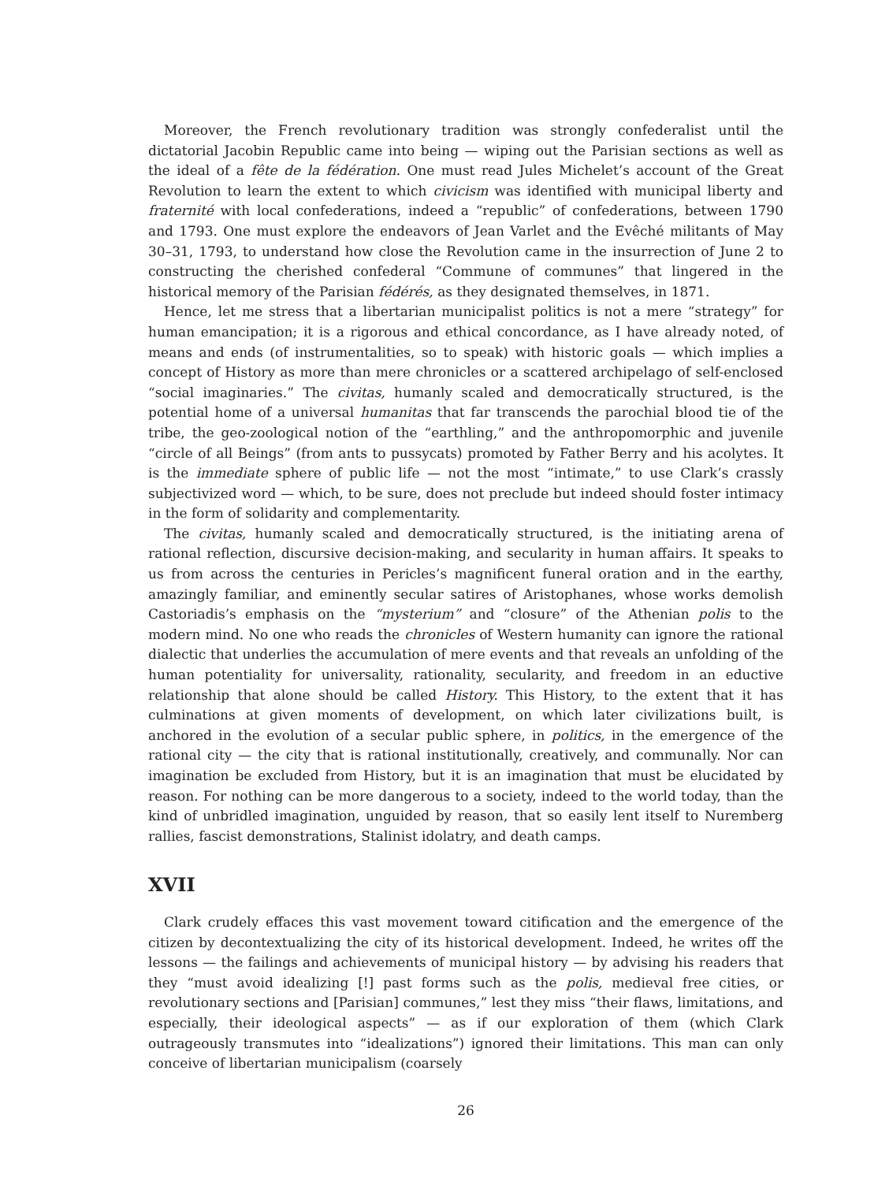Moreover, the French revolutionary tradition was strongly confederalist until the dictatorial Jacobin Republic came into being — wiping out the Parisian sections as well as the ideal of a fête de la fédération. One must read Jules Michelet’s account of the Great Revolution to learn the extent to which civicism was identified with municipal liberty and fraternité with local confederations, indeed a “republic” of confederations, between 1790 and 1793. One must explore the endeavors of Jean Varlet and the Evêché militants of May 30–31, 1793, to understand how close the Revolution came in the insurrection of June 2 to constructing the cherished confederal “Commune of communes” that lingered in the historical memory of the Parisian fédérés, as they designated themselves, in 1871.
Hence, let me stress that a libertarian municipalist politics is not a mere “strategy” for human emancipation; it is a rigorous and ethical concordance, as I have already noted, of means and ends (of instrumentalities, so to speak) with historic goals — which implies a concept of History as more than mere chronicles or a scattered archipelago of self-enclosed “social imaginaries.” The civitas, humanly scaled and democratically structured, is the potential home of a universal humanitas that far transcends the parochial blood tie of the tribe, the geo-zoological notion of the “earthling,” and the anthropomorphic and juvenile “circle of all Beings” (from ants to pussycats) promoted by Father Berry and his acolytes. It is the immediate sphere of public life — not the most “intimate,” to use Clark’s crassly subjectivized word — which, to be sure, does not preclude but indeed should foster intimacy in the form of solidarity and complementarity.
The civitas, humanly scaled and democratically structured, is the initiating arena of rational reflection, discursive decision-making, and secularity in human affairs. It speaks to us from across the centuries in Pericles’s magnificent funeral oration and in the earthy, amazingly familiar, and eminently secular satires of Aristophanes, whose works demolish Castoriadis’s emphasis on the “mysterium” and “closure” of the Athenian polis to the modern mind. No one who reads the chronicles of Western humanity can ignore the rational dialectic that underlies the accumulation of mere events and that reveals an unfolding of the human potentiality for universality, rationality, secularity, and freedom in an eductive relationship that alone should be called History. This History, to the extent that it has culminations at given moments of development, on which later civilizations built, is anchored in the evolution of a secular public sphere, in politics, in the emergence of the rational city — the city that is rational institutionally, creatively, and communally. Nor can imagination be excluded from History, but it is an imagination that must be elucidated by reason. For nothing can be more dangerous to a society, indeed to the world today, than the kind of unbridled imagination, unguided by reason, that so easily lent itself to Nuremberg rallies, fascist demonstrations, Stalinist idolatry, and death camps.
XVII
Clark crudely effaces this vast movement toward citification and the emergence of the citizen by decontextualizing the city of its historical development. Indeed, he writes off the lessons — the failings and achievements of municipal history — by advising his readers that they “must avoid idealizing [!] past forms such as the polis, medieval free cities, or revolutionary sections and [Parisian] communes,” lest they miss “their flaws, limitations, and especially, their ideological aspects” — as if our exploration of them (which Clark outrageously transmutes into “idealizations”) ignored their limitations. This man can only conceive of libertarian municipalism (coarsely
26